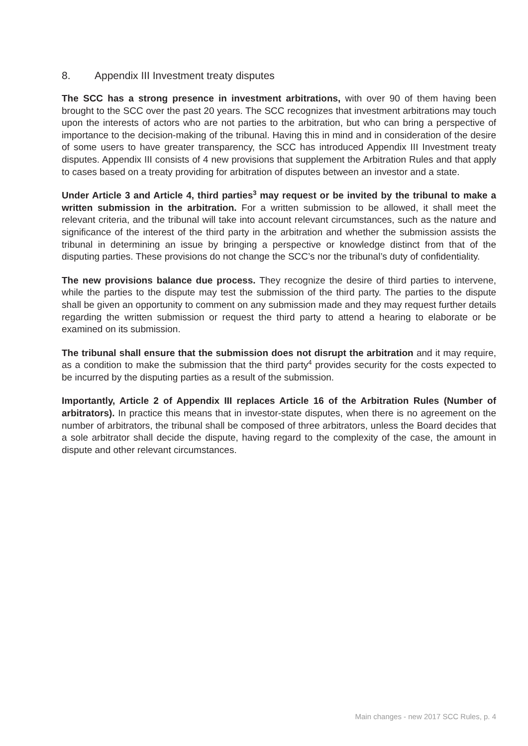8. Appendix III Investment treaty disputes
The SCC has a strong presence in investment arbitrations, with over 90 of them having been brought to the SCC over the past 20 years. The SCC recognizes that investment arbitrations may touch upon the interests of actors who are not parties to the arbitration, but who can bring a perspective of importance to the decision-making of the tribunal. Having this in mind and in consideration of the desire of some users to have greater transparency, the SCC has introduced Appendix III Investment treaty disputes. Appendix III consists of 4 new provisions that supplement the Arbitration Rules and that apply to cases based on a treaty providing for arbitration of disputes between an investor and a state.
Under Article 3 and Article 4, third parties<sup>3</sup> may request or be invited by the tribunal to make a written submission in the arbitration. For a written submission to be allowed, it shall meet the relevant criteria, and the tribunal will take into account relevant circumstances, such as the nature and significance of the interest of the third party in the arbitration and whether the submission assists the tribunal in determining an issue by bringing a perspective or knowledge distinct from that of the disputing parties. These provisions do not change the SCC’s nor the tribunal’s duty of confidentiality.
The new provisions balance due process. They recognize the desire of third parties to intervene, while the parties to the dispute may test the submission of the third party. The parties to the dispute shall be given an opportunity to comment on any submission made and they may request further details regarding the written submission or request the third party to attend a hearing to elaborate or be examined on its submission.
The tribunal shall ensure that the submission does not disrupt the arbitration and it may require, as a condition to make the submission that the third party<sup>4</sup> provides security for the costs expected to be incurred by the disputing parties as a result of the submission.
Importantly, Article 2 of Appendix III replaces Article 16 of the Arbitration Rules (Number of arbitrators). In practice this means that in investor-state disputes, when there is no agreement on the number of arbitrators, the tribunal shall be composed of three arbitrators, unless the Board decides that a sole arbitrator shall decide the dispute, having regard to the complexity of the case, the amount in dispute and other relevant circumstances.
Main changes - new 2017 SCC Rules, p. 4